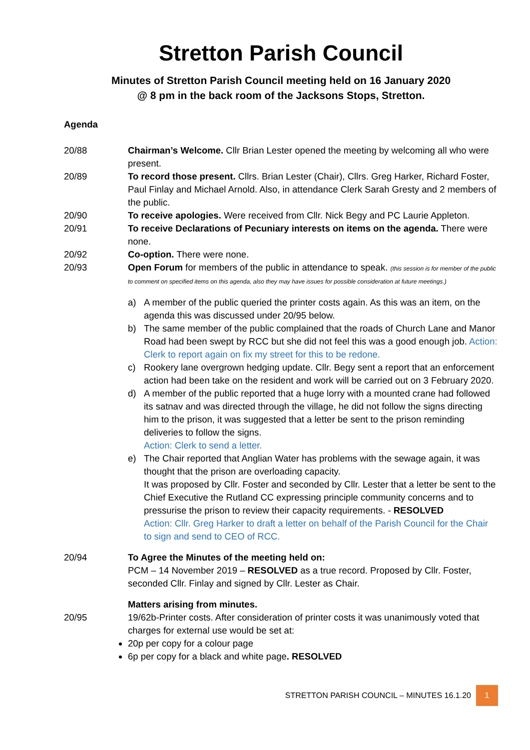Stretton Parish Council
Minutes of Stretton Parish Council meeting held on 16 January 2020
@ 8 pm in the back room of the Jacksons Stops, Stretton.
Agenda
20/88 Chairman’s Welcome. Cllr Brian Lester opened the meeting by welcoming all who were present.
20/89 To record those present. Cllrs. Brian Lester (Chair), Cllrs. Greg Harker, Richard Foster, Paul Finlay and Michael Arnold. Also, in attendance Clerk Sarah Gresty and 2 members of the public.
20/90 To receive apologies. Were received from Cllr. Nick Begy and PC Laurie Appleton.
20/91 To receive Declarations of Pecuniary interests on items on the agenda. There were none.
20/92 Co-option. There were none.
20/93 Open Forum for members of the public in attendance to speak. (this session is for member of the public to comment on specified items on this agenda, also they may have issues for possible consideration at future meetings.)
a) A member of the public queried the printer costs again. As this was an item, on the agenda this was discussed under 20/95 below.
b) The same member of the public complained that the roads of Church Lane and Manor Road had been swept by RCC but she did not feel this was a good enough job. Action: Clerk to report again on fix my street for this to be redone.
c) Rookery lane overgrown hedging update. Cllr. Begy sent a report that an enforcement action had been take on the resident and work will be carried out on 3 February 2020.
d) A member of the public reported that a huge lorry with a mounted crane had followed its satnav and was directed through the village, he did not follow the signs directing him to the prison, it was suggested that a letter be sent to the prison reminding deliveries to follow the signs.
Action: Clerk to send a letter.
e) The Chair reported that Anglian Water has problems with the sewage again, it was thought that the prison are overloading capacity.
It was proposed by Cllr. Foster and seconded by Cllr. Lester that a letter be sent to the Chief Executive the Rutland CC expressing principle community concerns and to pressurise the prison to review their capacity requirements. - RESOLVED
Action: Cllr. Greg Harker to draft a letter on behalf of the Parish Council for the Chair to sign and send to CEO of RCC.
20/94 To Agree the Minutes of the meeting held on:
PCM – 14 November 2019 – RESOLVED as a true record. Proposed by Cllr. Foster, seconded Cllr. Finlay and signed by Cllr. Lester as Chair.
Matters arising from minutes.
20/95 19/62b-Printer costs. After consideration of printer costs it was unanimously voted that charges for external use would be set at:
20p per copy for a colour page
6p per copy for a black and white page. RESOLVED
STRETTON PARISH COUNCIL – MINUTES 16.1.20 1